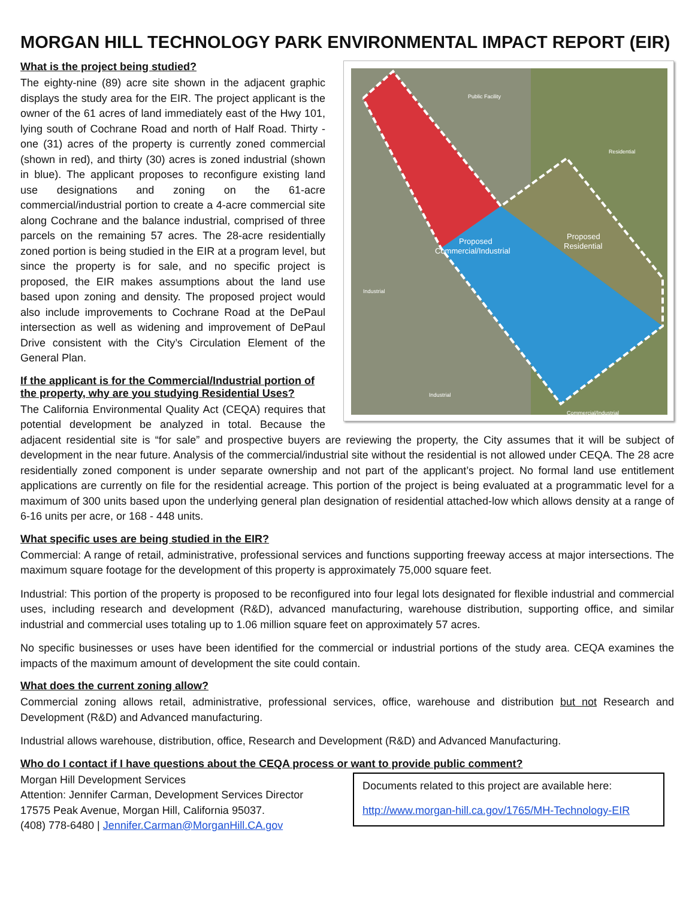MORGAN HILL TECHNOLOGY PARK ENVIRONMENTAL IMPACT REPORT (EIR)
Proposed
Commercial/Industrial
Proposed
Residential
Public Facility
Residential
Industrial
Industrial
Commercial/Industrial
What is the project being studied?
The eighty-nine (89) acre site shown in the adjacent graphic displays the study area for the EIR. The project applicant is the owner of the 61 acres of land immediately east of the Hwy 101, lying south of Cochrane Road and north of Half Road. Thirty -one (31) acres of the property is currently zoned commercial (shown in red), and thirty (30) acres is zoned industrial (shown in blue). The applicant proposes to reconfigure existing land use designations and zoning on the 61-acre commercial/industrial portion to create a 4-acre commercial site along Cochrane and the balance industrial, comprised of three parcels on the remaining 57 acres. The 28-acre residentially zoned portion is being studied in the EIR at a program level, but since the property is for sale, and no specific project is proposed, the EIR makes assumptions about the land use based upon zoning and density. The proposed project would also include improvements to Cochrane Road at the DePaul intersection as well as widening and improvement of DePaul Drive consistent with the City’s Circulation Element of the General Plan.
If the applicant is for the Commercial/Industrial portion of the property, why are you studying Residential Uses?
The California Environmental Quality Act (CEQA) requires that potential development be analyzed in total. Because the adjacent residential site is “for sale” and prospective buyers are reviewing the property, the City assumes that it will be subject of development in the near future. Analysis of the commercial/industrial site without the residential is not allowed under CEQA. The 28 acre residentially zoned component is under separate ownership and not part of the applicant’s project. No formal land use entitlement applications are currently on file for the residential acreage. This portion of the project is being evaluated at a programmatic level for a maximum of 300 units based upon the underlying general plan designation of residential attached-low which allows density at a range of 6-16 units per acre, or 168 - 448 units.
What specific uses are being studied in the EIR?
Commercial: A range of retail, administrative, professional services and functions supporting freeway access at major intersections. The maximum square footage for the development of this property is approximately 75,000 square feet.
Industrial: This portion of the property is proposed to be reconfigured into four legal lots designated for flexible industrial and commercial uses, including research and development (R&D), advanced manufacturing, warehouse distribution, supporting office, and similar industrial and commercial uses totaling up to 1.06 million square feet on approximately 57 acres.
No specific businesses or uses have been identified for the commercial or industrial portions of the study area. CEQA examines the impacts of the maximum amount of development the site could contain.
What does the current zoning allow?
Commercial zoning allows retail, administrative, professional services, office, warehouse and distribution but not Research and Development (R&D) and Advanced manufacturing.
Industrial allows warehouse, distribution, office, Research and Development (R&D) and Advanced Manufacturing.
Who do I contact if I have questions about the CEQA process or want to provide public comment?
Morgan Hill Development Services
Attention: Jennifer Carman, Development Services Director
17575 Peak Avenue, Morgan Hill, California 95037.
(408) 778-6480 | Jennifer.Carman@MorganHill.CA.gov
Documents related to this project are available here:
http://www.morgan-hill.ca.gov/1765/MH-Technology-EIR